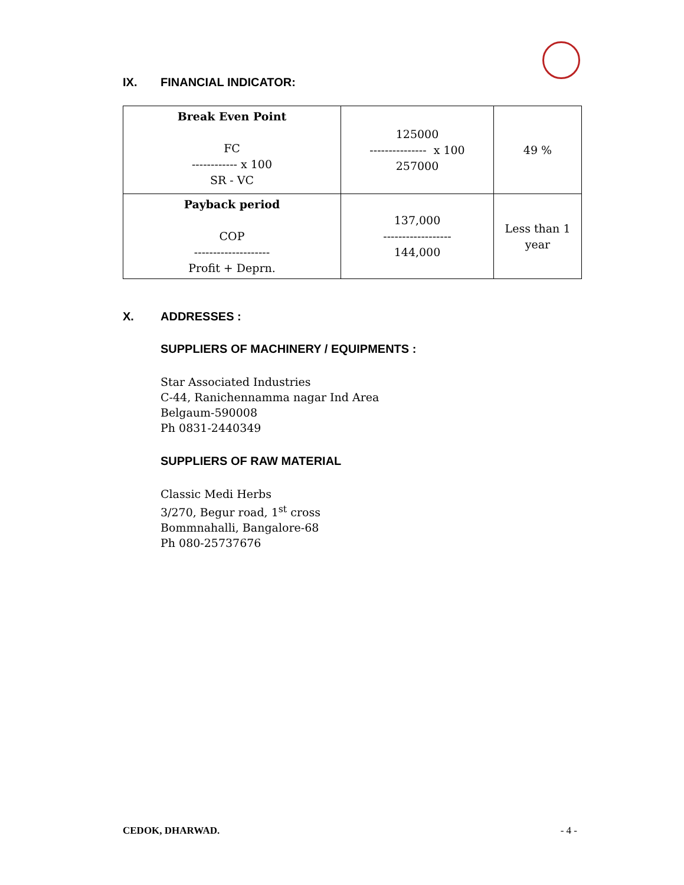IX. FINANCIAL INDICATOR:
| Break Even Point FC ------------ x 100 SR - VC | 125000 --------------- x 100 257000 | 49 % |
| Payback period COP -------------------- Profit + Deprn. | 137,000 ------------------ 144,000 | Less than 1 year |
X. ADDRESSES :
SUPPLIERS OF MACHINERY / EQUIPMENTS :
Star Associated Industries
C-44, Ranichennamma nagar Ind Area
Belgaum-590008
Ph 0831-2440349
SUPPLIERS OF RAW MATERIAL
Classic Medi Herbs
3/270, Begur road, 1<sup>st</sup> cross
Bommnahalli, Bangalore-68
Ph 080-25737676
CEDOK, DHARWAD. - 4 -